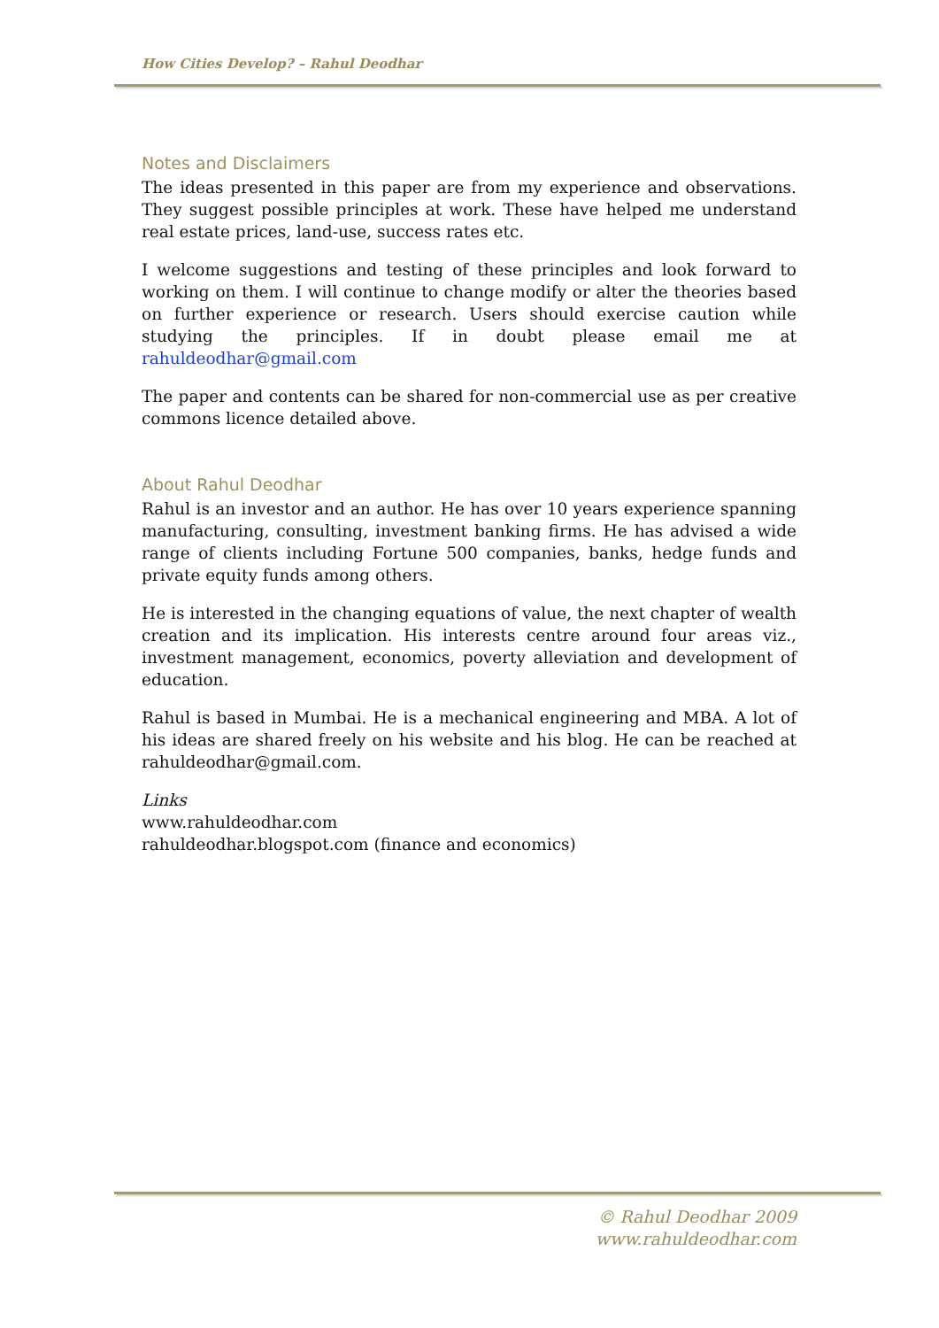How Cities Develop? – Rahul Deodhar
Notes and Disclaimers
The ideas presented in this paper are from my experience and observations. They suggest possible principles at work. These have helped me understand real estate prices, land-use, success rates etc.
I welcome suggestions and testing of these principles and look forward to working on them. I will continue to change modify or alter the theories based on further experience or research. Users should exercise caution while studying the principles. If in doubt please email me at rahuldeodhar@gmail.com
The paper and contents can be shared for non-commercial use as per creative commons licence detailed above.
About Rahul Deodhar
Rahul is an investor and an author. He has over 10 years experience spanning manufacturing, consulting, investment banking firms. He has advised a wide range of clients including Fortune 500 companies, banks, hedge funds and private equity funds among others.
He is interested in the changing equations of value, the next chapter of wealth creation and its implication. His interests centre around four areas viz., investment management, economics, poverty alleviation and development of education.
Rahul is based in Mumbai. He is a mechanical engineering and MBA. A lot of his ideas are shared freely on his website and his blog. He can be reached at rahuldeodhar@gmail.com.
Links
www.rahuldeodhar.com
rahuldeodhar.blogspot.com (finance and economics)
© Rahul Deodhar 2009
www.rahuldeodhar.com